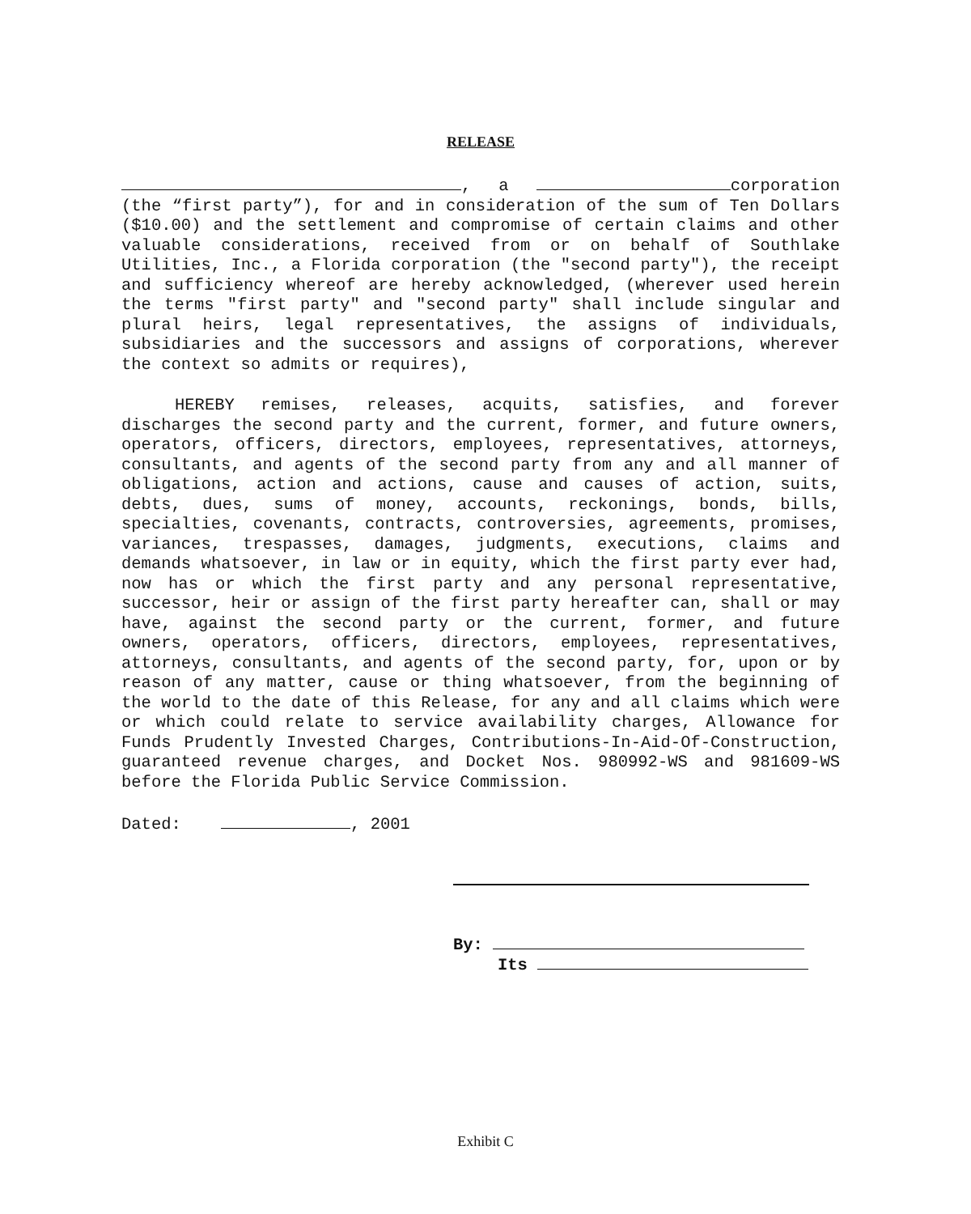RELEASE
, a corporation (the “first party”), for and in consideration of the sum of Ten Dollars ($10.00) and the settlement and compromise of certain claims and other valuable considerations, received from or on behalf of Southlake Utilities, Inc., a Florida corporation (the "second party"), the receipt and sufficiency whereof are hereby acknowledged, (wherever used herein the terms "first party" and "second party" shall include singular and plural heirs, legal representatives, the assigns of individuals, subsidiaries and the successors and assigns of corporations, wherever the context so admits or requires),
HEREBY remises, releases, acquits, satisfies, and forever discharges the second party and the current, former, and future owners, operators, officers, directors, employees, representatives, attorneys, consultants, and agents of the second party from any and all manner of obligations, action and actions, cause and causes of action, suits, debts, dues, sums of money, accounts, reckonings, bonds, bills, specialties, covenants, contracts, controversies, agreements, promises, variances, trespasses, damages, judgments, executions, claims and demands whatsoever, in law or in equity, which the first party ever had, now has or which the first party and any personal representative, successor, heir or assign of the first party hereafter can, shall or may have, against the second party or the current, former, and future owners, operators, officers, directors, employees, representatives, attorneys, consultants, and agents of the second party, for, upon or by reason of any matter, cause or thing whatsoever, from the beginning of the world to the date of this Release, for any and all claims which were or which could relate to service availability charges, Allowance for Funds Prudently Invested Charges, Contributions-In-Aid-Of-Construction, guaranteed revenue charges, and Docket Nos. 980992-WS and 981609-WS before the Florida Public Service Commission.
Dated: , 2001
By:
Its
Exhibit C